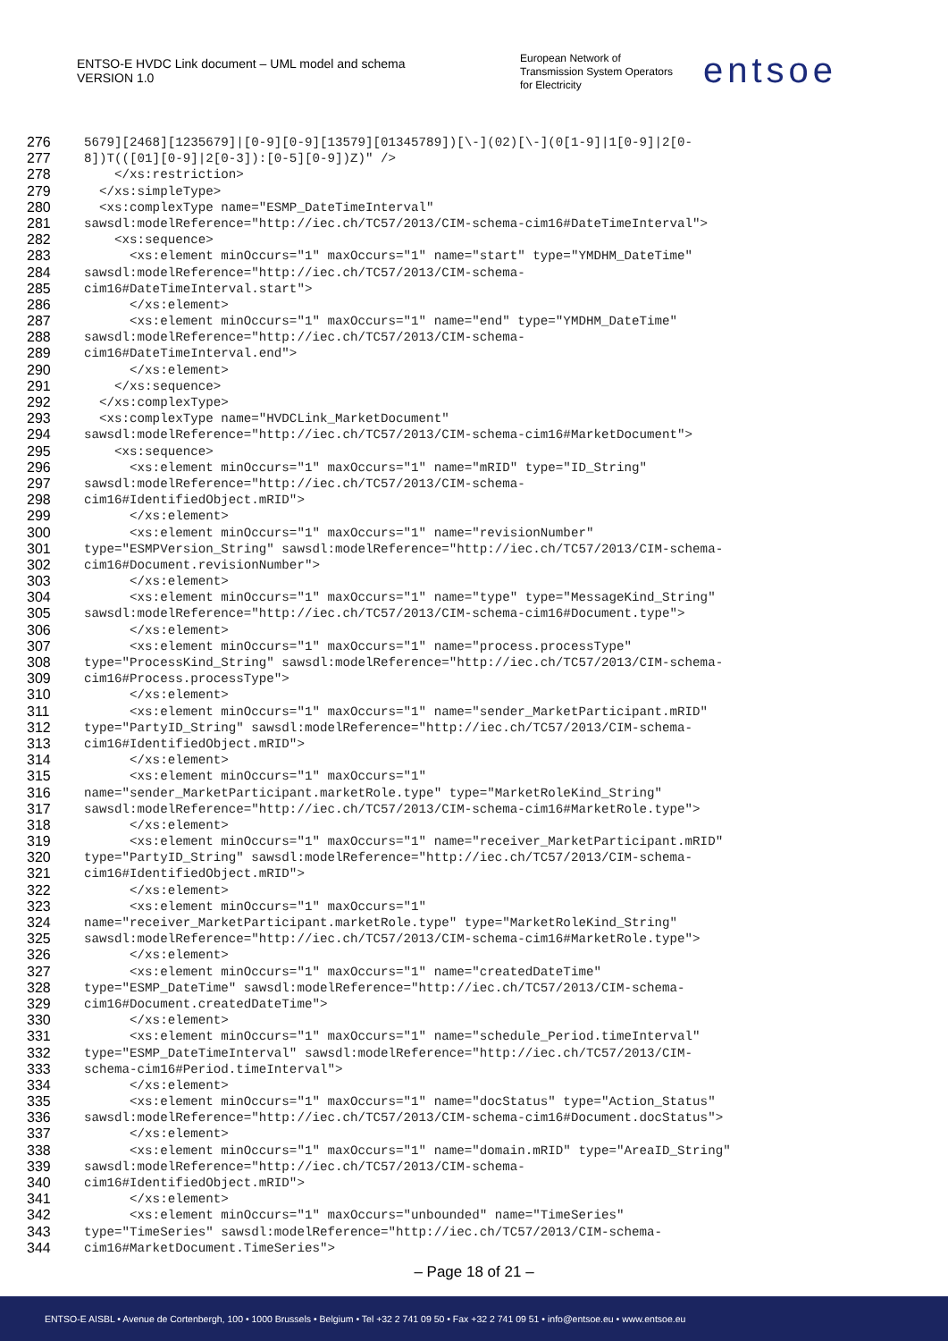ENTSO-E HVDC Link document – UML model and schema
VERSION 1.0
European Network of
Transmission System Operators
for Electricity
entsoe
276 5679][2468][1235679]|[0-9][0-9][13579][01345789])[\-](02)[\-](0[1-9]|1[0-9]|2[0-
277 8])T(([01][0-9]|2[0-3]):[0-5][0-9])Z)" />
278 </xs:restriction>
279 </xs:simpleType>
280 <xs:complexType name="ESMP_DateTimeInterval"
281 sawsdl:modelReference="http://iec.ch/TC57/2013/CIM-schema-cim16#DateTimeInterval">
282 <xs:sequence>
283 <xs:element minOccurs="1" maxOccurs="1" name="start" type="YMDHM_DateTime"
284 sawsdl:modelReference="http://iec.ch/TC57/2013/CIM-schema-
285 cim16#DateTimeInterval.start">
286 </xs:element>
287 <xs:element minOccurs="1" maxOccurs="1" name="end" type="YMDHM_DateTime"
288 sawsdl:modelReference="http://iec.ch/TC57/2013/CIM-schema-
289 cim16#DateTimeInterval.end">
290 </xs:element>
291 </xs:sequence>
292 </xs:complexType>
293 <xs:complexType name="HVDCLink_MarketDocument"
294 sawsdl:modelReference="http://iec.ch/TC57/2013/CIM-schema-cim16#MarketDocument">
295 <xs:sequence>
296 <xs:element minOccurs="1" maxOccurs="1" name="mRID" type="ID_String"
297 sawsdl:modelReference="http://iec.ch/TC57/2013/CIM-schema-
298 cim16#IdentifiedObject.mRID">
299 </xs:element>
300 <xs:element minOccurs="1" maxOccurs="1" name="revisionNumber"
301 type="ESMPVersion_String" sawsdl:modelReference="http://iec.ch/TC57/2013/CIM-schema-
302 cim16#Document.revisionNumber">
303 </xs:element>
304 <xs:element minOccurs="1" maxOccurs="1" name="type" type="MessageKind_String"
305 sawsdl:modelReference="http://iec.ch/TC57/2013/CIM-schema-cim16#Document.type">
306 </xs:element>
307 <xs:element minOccurs="1" maxOccurs="1" name="process.processType"
308 type="ProcessKind_String" sawsdl:modelReference="http://iec.ch/TC57/2013/CIM-schema-
309 cim16#Process.processType">
310 </xs:element>
311 <xs:element minOccurs="1" maxOccurs="1" name="sender_MarketParticipant.mRID"
312 type="PartyID_String" sawsdl:modelReference="http://iec.ch/TC57/2013/CIM-schema-
313 cim16#IdentifiedObject.mRID">
314 </xs:element>
315 <xs:element minOccurs="1" maxOccurs="1"
316 name="sender_MarketParticipant.marketRole.type" type="MarketRoleKind_String"
317 sawsdl:modelReference="http://iec.ch/TC57/2013/CIM-schema-cim16#MarketRole.type">
318 </xs:element>
319 <xs:element minOccurs="1" maxOccurs="1" name="receiver_MarketParticipant.mRID"
320 type="PartyID_String" sawsdl:modelReference="http://iec.ch/TC57/2013/CIM-schema-
321 cim16#IdentifiedObject.mRID">
322 </xs:element>
323 <xs:element minOccurs="1" maxOccurs="1"
324 name="receiver_MarketParticipant.marketRole.type" type="MarketRoleKind_String"
325 sawsdl:modelReference="http://iec.ch/TC57/2013/CIM-schema-cim16#MarketRole.type">
326 </xs:element>
327 <xs:element minOccurs="1" maxOccurs="1" name="createdDateTime"
328 type="ESMP_DateTime" sawsdl:modelReference="http://iec.ch/TC57/2013/CIM-schema-
329 cim16#Document.createdDateTime">
330 </xs:element>
331 <xs:element minOccurs="1" maxOccurs="1" name="schedule_Period.timeInterval"
332 type="ESMP_DateTimeInterval" sawsdl:modelReference="http://iec.ch/TC57/2013/CIM-
333 schema-cim16#Period.timeInterval">
334 </xs:element>
335 <xs:element minOccurs="1" maxOccurs="1" name="docStatus" type="Action_Status"
336 sawsdl:modelReference="http://iec.ch/TC57/2013/CIM-schema-cim16#Document.docStatus">
337 </xs:element>
338 <xs:element minOccurs="1" maxOccurs="1" name="domain.mRID" type="AreaID_String"
339 sawsdl:modelReference="http://iec.ch/TC57/2013/CIM-schema-
340 cim16#IdentifiedObject.mRID">
341 </xs:element>
342 <xs:element minOccurs="1" maxOccurs="unbounded" name="TimeSeries"
343 type="TimeSeries" sawsdl:modelReference="http://iec.ch/TC57/2013/CIM-schema-
344 cim16#MarketDocument.TimeSeries">
– Page 18 of 21 –
ENTSO-E AISBL • Avenue de Cortenbergh, 100 • 1000 Brussels • Belgium • Tel +32 2 741 09 50 • Fax +32 2 741 09 51 • info@entsoe.eu • www.entsoe.eu